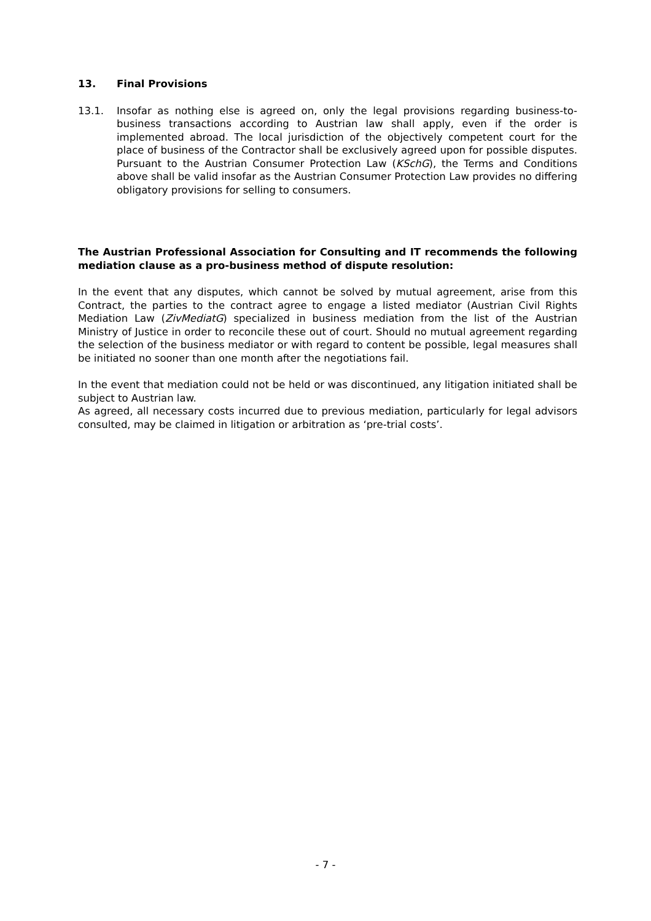13. Final Provisions
13.1. Insofar as nothing else is agreed on, only the legal provisions regarding business-to-business transactions according to Austrian law shall apply, even if the order is implemented abroad. The local jurisdiction of the objectively competent court for the place of business of the Contractor shall be exclusively agreed upon for possible disputes. Pursuant to the Austrian Consumer Protection Law (KSchG), the Terms and Conditions above shall be valid insofar as the Austrian Consumer Protection Law provides no differing obligatory provisions for selling to consumers.
The Austrian Professional Association for Consulting and IT recommends the following mediation clause as a pro-business method of dispute resolution:
In the event that any disputes, which cannot be solved by mutual agreement, arise from this Contract, the parties to the contract agree to engage a listed mediator (Austrian Civil Rights Mediation Law (ZivMediatG) specialized in business mediation from the list of the Austrian Ministry of Justice in order to reconcile these out of court. Should no mutual agreement regarding the selection of the business mediator or with regard to content be possible, legal measures shall be initiated no sooner than one month after the negotiations fail.
In the event that mediation could not be held or was discontinued, any litigation initiated shall be subject to Austrian law.
As agreed, all necessary costs incurred due to previous mediation, particularly for legal advisors consulted, may be claimed in litigation or arbitration as ‘pre-trial costs’.
- 7 -